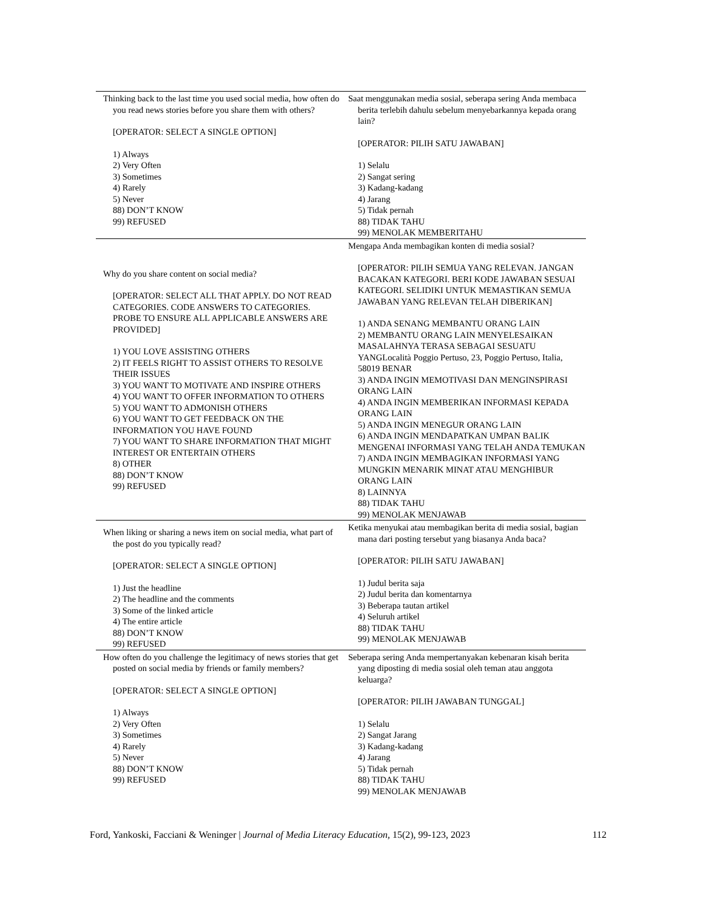| Thinking back to the last time you used social media, how often do you read news stories before you share them with others? [OPERATOR: SELECT A SINGLE OPTION] 1) Always 2) Very Often 3) Sometimes 4) Rarely 5) Never 88) DON’T KNOW 99) REFUSED | Saat menggunakan media sosial, seberapa sering Anda membaca berita terlebih dahulu sebelum menyebarkannya kepada orang lain? [OPERATOR: PILIH SATU JAWABAN] 1) Selalu 2) Sangat sering 3) Kadang-kadang 4) Jarang 5) Tidak pernah 88) TIDAK TAHU 99) MENOLAK MEMBERITAHU |
| Why do you share content on social media? [OPERATOR: SELECT ALL THAT APPLY. DO NOT READ CATEGORIES. CODE ANSWERS TO CATEGORIES. PROBE TO ENSURE ALL APPLICABLE ANSWERS ARE PROVIDED] 1) YOU LOVE ASSISTING OTHERS 2) IT FEELS RIGHT TO ASSIST OTHERS TO RESOLVE THEIR ISSUES 3) YOU WANT TO MOTIVATE AND INSPIRE OTHERS 4) YOU WANT TO OFFER INFORMATION TO OTHERS 5) YOU WANT TO ADMONISH OTHERS 6) YOU WANT TO GET FEEDBACK ON THE INFORMATION YOU HAVE FOUND 7) YOU WANT TO SHARE INFORMATION THAT MIGHT INTEREST OR ENTERTAIN OTHERS 8) OTHER 88) DON’T KNOW 99) REFUSED | Mengapa Anda membagikan konten di media sosial? [OPERATOR: PILIH SEMUA YANG RELEVAN. JANGAN BACAKAN KATEGORI. BERI KODE JAWABAN SESUAI KATEGORI. SELIDIKI UNTUK MEMASTIKAN SEMUA JAWABAN YANG RELEVAN TELAH DIBERIKAN] 1) ANDA SENANG MEMBANTU ORANG LAIN 2) MEMBANTU ORANG LAIN MENYELESAIKAN MASALAHNYA TERASA SEBAGAI SESUATU YANGLocalità Poggio Pertuso, 23, Poggio Pertuso, Italia, 58019 BENAR 3) ANDA INGIN MEMOTIVASI DAN MENGINSPIRASI ORANG LAIN 4) ANDA INGIN MEMBERIKAN INFORMASI KEPADA ORANG LAIN 5) ANDA INGIN MENEGUR ORANG LAIN 6) ANDA INGIN MENDAPATKAN UMPAN BALIK MENGENAI INFORMASI YANG TELAH ANDA TEMUKAN 7) ANDA INGIN MEMBAGIKAN INFORMASI YANG MUNGKIN MENARIK MINAT ATAU MENGHIBUR ORANG LAIN 8) LAINNYA 88) TIDAK TAHU 99) MENOLAK MENJAWAB |
| When liking or sharing a news item on social media, what part of the post do you typically read? [OPERATOR: SELECT A SINGLE OPTION] 1) Just the headline 2) The headline and the comments 3) Some of the linked article 4) The entire article 88) DON’T KNOW 99) REFUSED | Ketika menyukai atau membagikan berita di media sosial, bagian mana dari posting tersebut yang biasanya Anda baca? [OPERATOR: PILIH SATU JAWABAN] 1) Judul berita saja 2) Judul berita dan komentarnya 3) Beberapa tautan artikel 4) Seluruh artikel 88) TIDAK TAHU 99) MENOLAK MENJAWAB |
| How often do you challenge the legitimacy of news stories that get posted on social media by friends or family members? [OPERATOR: SELECT A SINGLE OPTION] 1) Always 2) Very Often 3) Sometimes 4) Rarely 5) Never 88) DON’T KNOW 99) REFUSED | Seberapa sering Anda mempertanyakan kebenaran kisah berita yang diposting di media sosial oleh teman atau anggota keluarga? [OPERATOR: PILIH JAWABAN TUNGGAL] 1) Selalu 2) Sangat Jarang 3) Kadang-kadang 4) Jarang 5) Tidak pernah 88) TIDAK TAHU 99) MENOLAK MENJAWAB |
Ford, Yankoski, Facciani & Weninger | Journal of Media Literacy Education, 15(2), 99-123, 2023 112